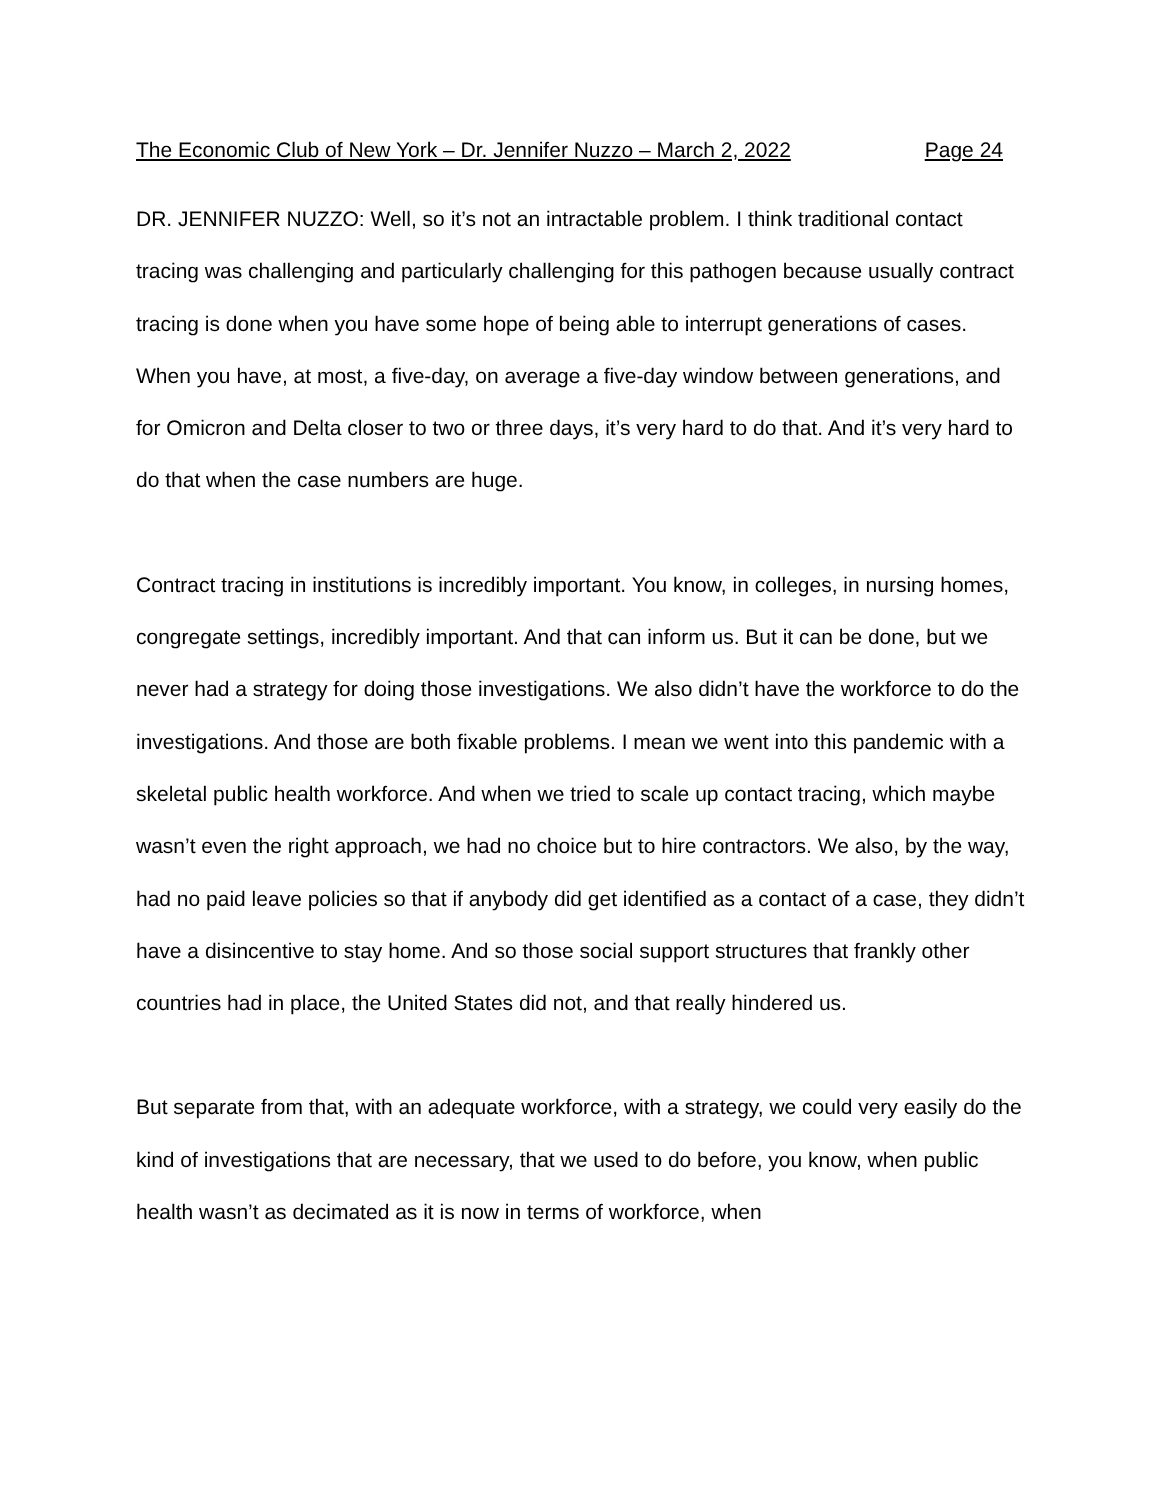The Economic Club of New York – Dr. Jennifer Nuzzo – March 2, 2022 Page 24
DR. JENNIFER NUZZO: Well, so it’s not an intractable problem. I think traditional contact tracing was challenging and particularly challenging for this pathogen because usually contract tracing is done when you have some hope of being able to interrupt generations of cases. When you have, at most, a five-day, on average a five-day window between generations, and for Omicron and Delta closer to two or three days, it’s very hard to do that. And it’s very hard to do that when the case numbers are huge.
Contract tracing in institutions is incredibly important. You know, in colleges, in nursing homes, congregate settings, incredibly important. And that can inform us. But it can be done, but we never had a strategy for doing those investigations. We also didn’t have the workforce to do the investigations. And those are both fixable problems. I mean we went into this pandemic with a skeletal public health workforce. And when we tried to scale up contact tracing, which maybe wasn’t even the right approach, we had no choice but to hire contractors. We also, by the way, had no paid leave policies so that if anybody did get identified as a contact of a case, they didn’t have a disincentive to stay home. And so those social support structures that frankly other countries had in place, the United States did not, and that really hindered us.
But separate from that, with an adequate workforce, with a strategy, we could very easily do the kind of investigations that are necessary, that we used to do before, you know, when public health wasn’t as decimated as it is now in terms of workforce, when